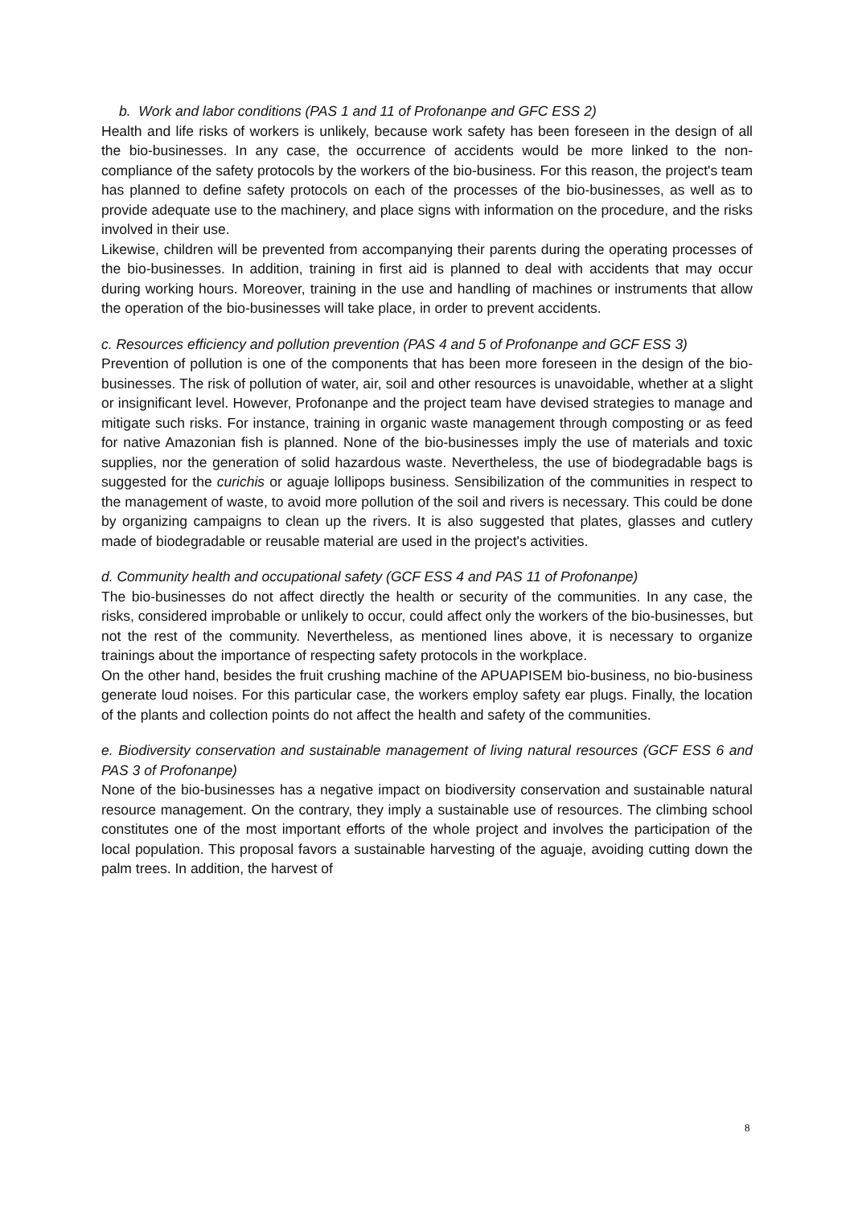b. Work and labor conditions (PAS 1 and 11 of Profonanpe and GFC ESS 2)
Health and life risks of workers is unlikely, because work safety has been foreseen in the design of all the bio-businesses. In any case, the occurrence of accidents would be more linked to the non-compliance of the safety protocols by the workers of the bio-business. For this reason, the project's team has planned to define safety protocols on each of the processes of the bio-businesses, as well as to provide adequate use to the machinery, and place signs with information on the procedure, and the risks involved in their use.
Likewise, children will be prevented from accompanying their parents during the operating processes of the bio-businesses. In addition, training in first aid is planned to deal with accidents that may occur during working hours. Moreover, training in the use and handling of machines or instruments that allow the operation of the bio-businesses will take place, in order to prevent accidents.
c. Resources efficiency and pollution prevention (PAS 4 and 5 of Profonanpe and GCF ESS 3)
Prevention of pollution is one of the components that has been more foreseen in the design of the bio-businesses. The risk of pollution of water, air, soil and other resources is unavoidable, whether at a slight or insignificant level. However, Profonanpe and the project team have devised strategies to manage and mitigate such risks. For instance, training in organic waste management through composting or as feed for native Amazonian fish is planned. None of the bio-businesses imply the use of materials and toxic supplies, nor the generation of solid hazardous waste. Nevertheless, the use of biodegradable bags is suggested for the curichis or aguaje lollipops business. Sensibilization of the communities in respect to the management of waste, to avoid more pollution of the soil and rivers is necessary. This could be done by organizing campaigns to clean up the rivers. It is also suggested that plates, glasses and cutlery made of biodegradable or reusable material are used in the project's activities.
d. Community health and occupational safety (GCF ESS 4 and PAS 11 of Profonanpe)
The bio-businesses do not affect directly the health or security of the communities. In any case, the risks, considered improbable or unlikely to occur, could affect only the workers of the bio-businesses, but not the rest of the community. Nevertheless, as mentioned lines above, it is necessary to organize trainings about the importance of respecting safety protocols in the workplace.
On the other hand, besides the fruit crushing machine of the APUAPISEM bio-business, no bio-business generate loud noises. For this particular case, the workers employ safety ear plugs. Finally, the location of the plants and collection points do not affect the health and safety of the communities.
e. Biodiversity conservation and sustainable management of living natural resources (GCF ESS 6 and PAS 3 of Profonanpe)
None of the bio-businesses has a negative impact on biodiversity conservation and sustainable natural resource management. On the contrary, they imply a sustainable use of resources. The climbing school constitutes one of the most important efforts of the whole project and involves the participation of the local population. This proposal favors a sustainable harvesting of the aguaje, avoiding cutting down the palm trees. In addition, the harvest of
8